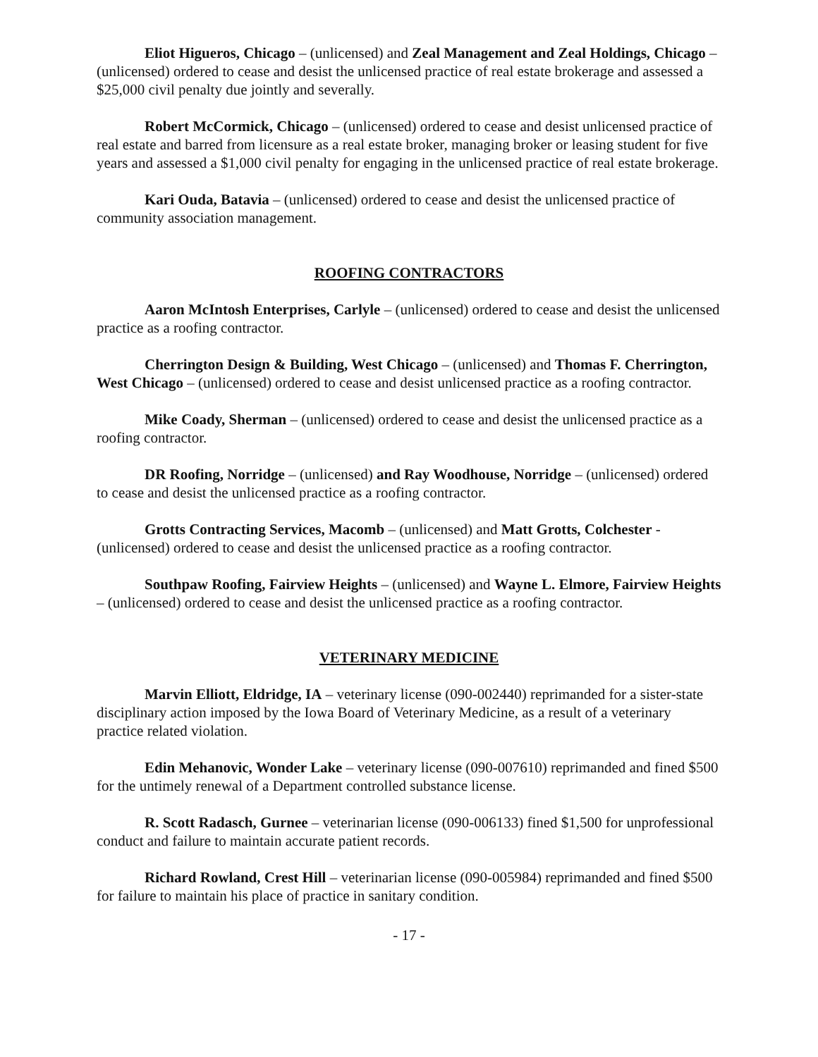Eliot Higueros, Chicago – (unlicensed) and Zeal Management and Zeal Holdings, Chicago – (unlicensed) ordered to cease and desist the unlicensed practice of real estate brokerage and assessed a $25,000 civil penalty due jointly and severally.
Robert McCormick, Chicago – (unlicensed) ordered to cease and desist unlicensed practice of real estate and barred from licensure as a real estate broker, managing broker or leasing student for five years and assessed a $1,000 civil penalty for engaging in the unlicensed practice of real estate brokerage.
Kari Ouda, Batavia – (unlicensed) ordered to cease and desist the unlicensed practice of community association management.
ROOFING CONTRACTORS
Aaron McIntosh Enterprises, Carlyle – (unlicensed) ordered to cease and desist the unlicensed practice as a roofing contractor.
Cherrington Design & Building, West Chicago – (unlicensed) and Thomas F. Cherrington, West Chicago – (unlicensed) ordered to cease and desist unlicensed practice as a roofing contractor.
Mike Coady, Sherman – (unlicensed) ordered to cease and desist the unlicensed practice as a roofing contractor.
DR Roofing, Norridge – (unlicensed) and Ray Woodhouse, Norridge – (unlicensed) ordered to cease and desist the unlicensed practice as a roofing contractor.
Grotts Contracting Services, Macomb – (unlicensed) and Matt Grotts, Colchester - (unlicensed) ordered to cease and desist the unlicensed practice as a roofing contractor.
Southpaw Roofing, Fairview Heights – (unlicensed) and Wayne L. Elmore, Fairview Heights – (unlicensed) ordered to cease and desist the unlicensed practice as a roofing contractor.
VETERINARY MEDICINE
Marvin Elliott, Eldridge, IA – veterinary license (090-002440) reprimanded for a sister-state disciplinary action imposed by the Iowa Board of Veterinary Medicine, as a result of a veterinary practice related violation.
Edin Mehanovic, Wonder Lake – veterinary license (090-007610) reprimanded and fined $500 for the untimely renewal of a Department controlled substance license.
R. Scott Radasch, Gurnee – veterinarian license (090-006133) fined $1,500 for unprofessional conduct and failure to maintain accurate patient records.
Richard Rowland, Crest Hill – veterinarian license (090-005984) reprimanded and fined $500 for failure to maintain his place of practice in sanitary condition.
- 17 -